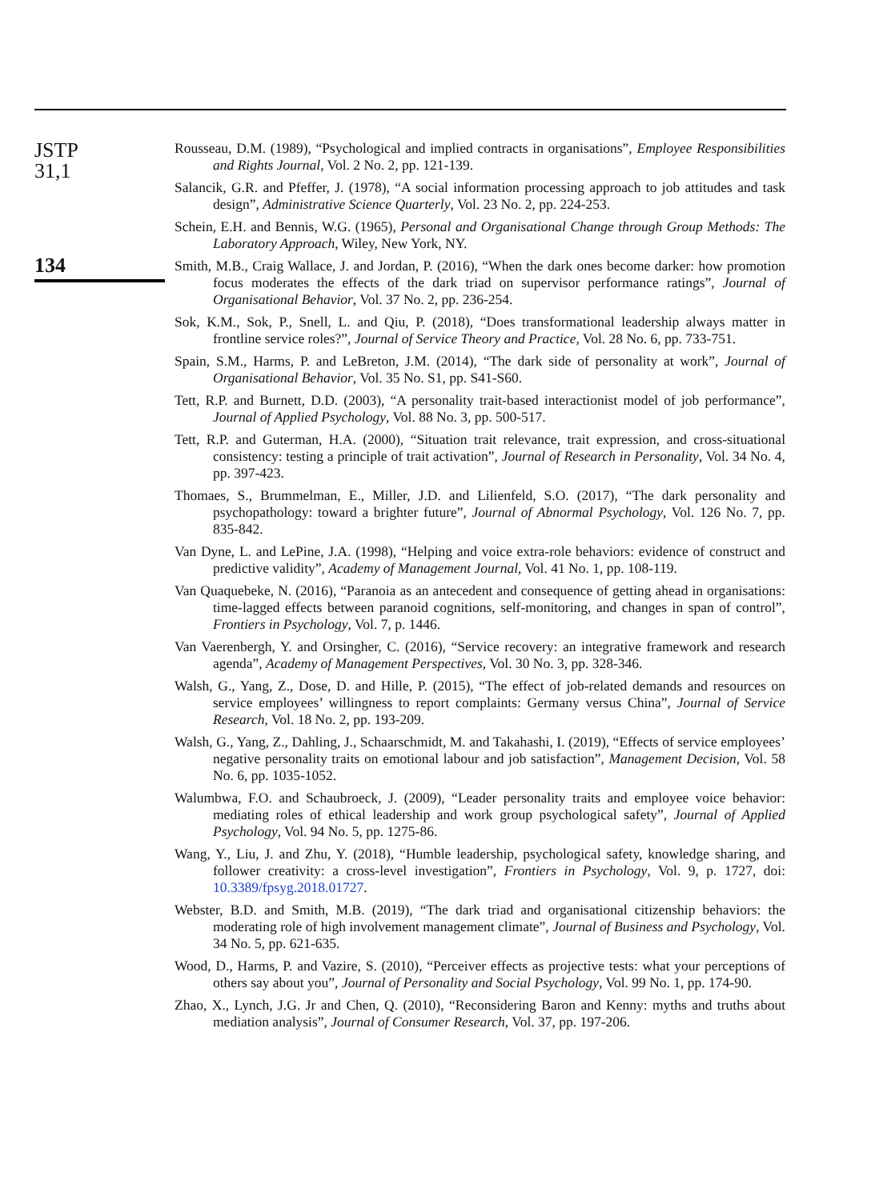JSTP
31,1
134
Rousseau, D.M. (1989), “Psychological and implied contracts in organisations”, Employee Responsibilities and Rights Journal, Vol. 2 No. 2, pp. 121-139.
Salancik, G.R. and Pfeffer, J. (1978), “A social information processing approach to job attitudes and task design”, Administrative Science Quarterly, Vol. 23 No. 2, pp. 224-253.
Schein, E.H. and Bennis, W.G. (1965), Personal and Organisational Change through Group Methods: The Laboratory Approach, Wiley, New York, NY.
Smith, M.B., Craig Wallace, J. and Jordan, P. (2016), “When the dark ones become darker: how promotion focus moderates the effects of the dark triad on supervisor performance ratings”, Journal of Organisational Behavior, Vol. 37 No. 2, pp. 236-254.
Sok, K.M., Sok, P., Snell, L. and Qiu, P. (2018), “Does transformational leadership always matter in frontline service roles?”, Journal of Service Theory and Practice, Vol. 28 No. 6, pp. 733-751.
Spain, S.M., Harms, P. and LeBreton, J.M. (2014), “The dark side of personality at work”, Journal of Organisational Behavior, Vol. 35 No. S1, pp. S41-S60.
Tett, R.P. and Burnett, D.D. (2003), “A personality trait-based interactionist model of job performance”, Journal of Applied Psychology, Vol. 88 No. 3, pp. 500-517.
Tett, R.P. and Guterman, H.A. (2000), “Situation trait relevance, trait expression, and cross-situational consistency: testing a principle of trait activation”, Journal of Research in Personality, Vol. 34 No. 4, pp. 397-423.
Thomaes, S., Brummelman, E., Miller, J.D. and Lilienfeld, S.O. (2017), “The dark personality and psychopathology: toward a brighter future”, Journal of Abnormal Psychology, Vol. 126 No. 7, pp. 835-842.
Van Dyne, L. and LePine, J.A. (1998), “Helping and voice extra-role behaviors: evidence of construct and predictive validity”, Academy of Management Journal, Vol. 41 No. 1, pp. 108-119.
Van Quaquebeke, N. (2016), “Paranoia as an antecedent and consequence of getting ahead in organisations: time-lagged effects between paranoid cognitions, self-monitoring, and changes in span of control”, Frontiers in Psychology, Vol. 7, p. 1446.
Van Vaerenbergh, Y. and Orsingher, C. (2016), “Service recovery: an integrative framework and research agenda”, Academy of Management Perspectives, Vol. 30 No. 3, pp. 328-346.
Walsh, G., Yang, Z., Dose, D. and Hille, P. (2015), “The effect of job-related demands and resources on service employees’ willingness to report complaints: Germany versus China”, Journal of Service Research, Vol. 18 No. 2, pp. 193-209.
Walsh, G., Yang, Z., Dahling, J., Schaarschmidt, M. and Takahashi, I. (2019), “Effects of service employees’ negative personality traits on emotional labour and job satisfaction”, Management Decision, Vol. 58 No. 6, pp. 1035-1052.
Walumbwa, F.O. and Schaubroeck, J. (2009), “Leader personality traits and employee voice behavior: mediating roles of ethical leadership and work group psychological safety”, Journal of Applied Psychology, Vol. 94 No. 5, pp. 1275-86.
Wang, Y., Liu, J. and Zhu, Y. (2018), “Humble leadership, psychological safety, knowledge sharing, and follower creativity: a cross-level investigation”, Frontiers in Psychology, Vol. 9, p. 1727, doi: 10.3389/fpsyg.2018.01727.
Webster, B.D. and Smith, M.B. (2019), “The dark triad and organisational citizenship behaviors: the moderating role of high involvement management climate”, Journal of Business and Psychology, Vol. 34 No. 5, pp. 621-635.
Wood, D., Harms, P. and Vazire, S. (2010), “Perceiver effects as projective tests: what your perceptions of others say about you”, Journal of Personality and Social Psychology, Vol. 99 No. 1, pp. 174-90.
Zhao, X., Lynch, J.G. Jr and Chen, Q. (2010), “Reconsidering Baron and Kenny: myths and truths about mediation analysis”, Journal of Consumer Research, Vol. 37, pp. 197-206.